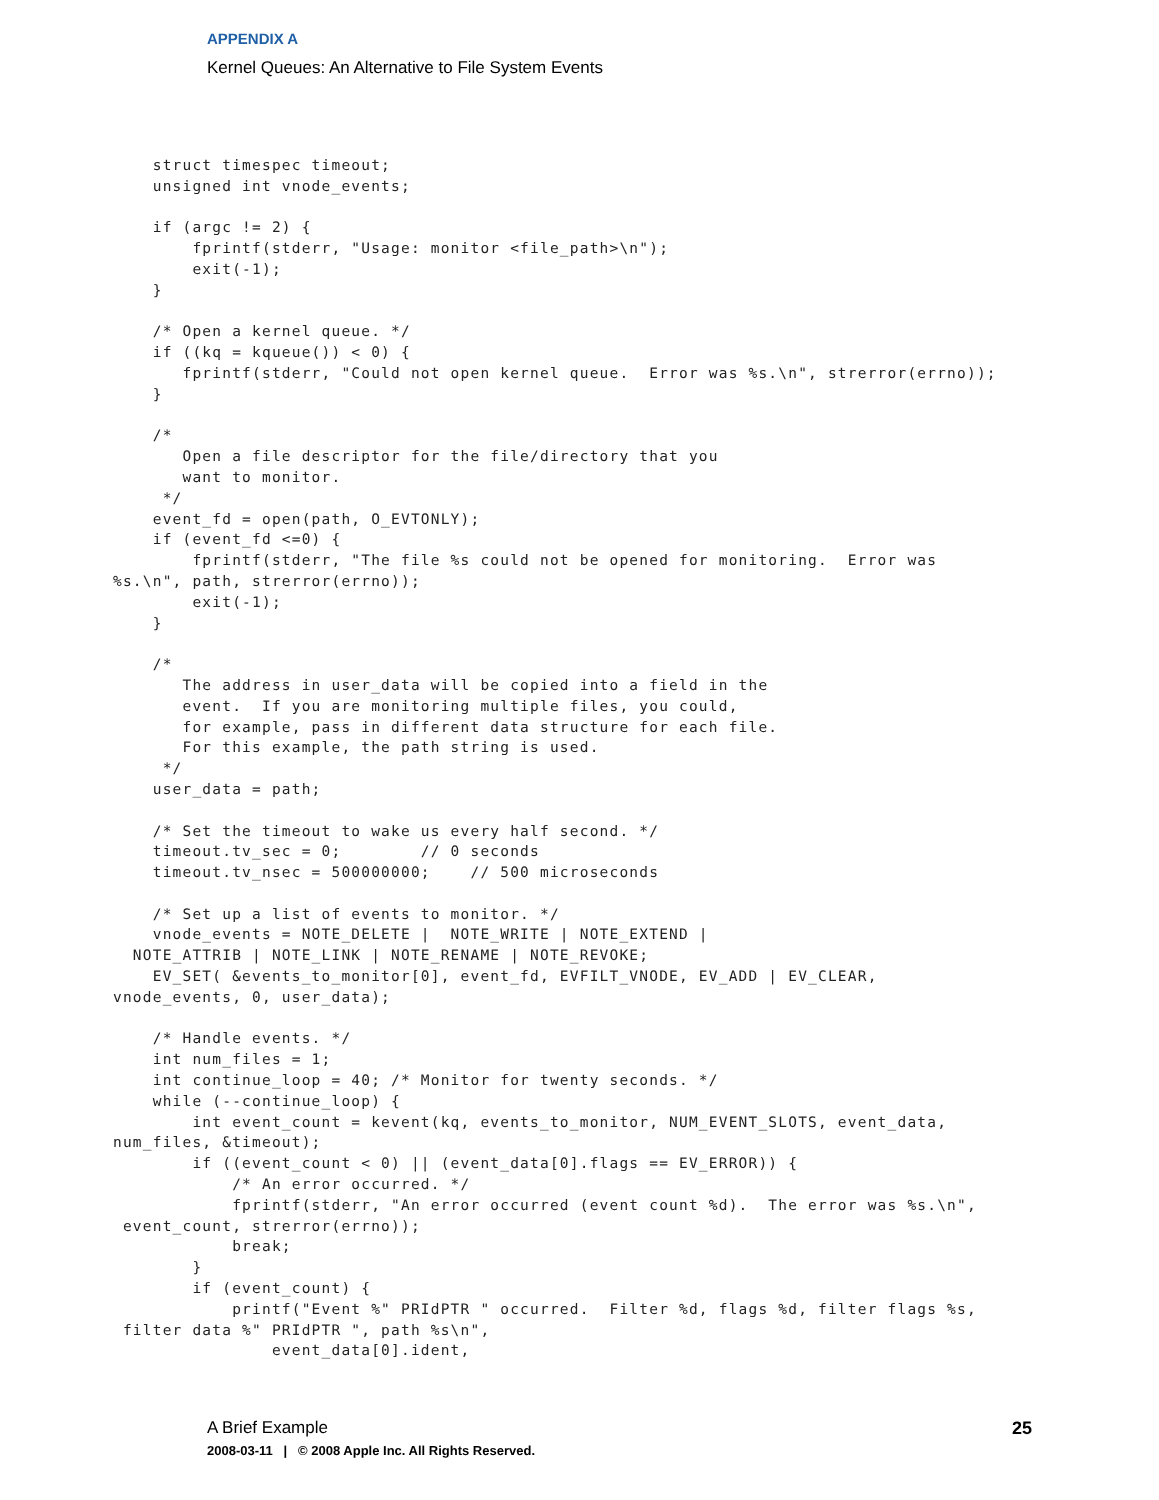APPENDIX A
Kernel Queues: An Alternative to File System Events
    struct timespec timeout;
    unsigned int vnode_events;

    if (argc != 2) {
        fprintf(stderr, "Usage: monitor <file_path>\n");
        exit(-1);
    }

    /* Open a kernel queue. */
    if ((kq = kqueue()) < 0) {
       fprintf(stderr, "Could not open kernel queue.  Error was %s.\n", strerror(errno));
    }

    /*
       Open a file descriptor for the file/directory that you
       want to monitor.
     */
    event_fd = open(path, O_EVTONLY);
    if (event_fd <=0) {
        fprintf(stderr, "The file %s could not be opened for monitoring.  Error was
%s.\n", path, strerror(errno));
        exit(-1);
    }

    /*
       The address in user_data will be copied into a field in the
       event.  If you are monitoring multiple files, you could,
       for example, pass in different data structure for each file.
       For this example, the path string is used.
     */
    user_data = path;

    /* Set the timeout to wake us every half second. */
    timeout.tv_sec = 0;        // 0 seconds
    timeout.tv_nsec = 500000000;    // 500 microseconds

    /* Set up a list of events to monitor. */
    vnode_events = NOTE_DELETE |  NOTE_WRITE | NOTE_EXTEND |
  NOTE_ATTRIB | NOTE_LINK | NOTE_RENAME | NOTE_REVOKE;
    EV_SET( &events_to_monitor[0], event_fd, EVFILT_VNODE, EV_ADD | EV_CLEAR,
vnode_events, 0, user_data);

    /* Handle events. */
    int num_files = 1;
    int continue_loop = 40; /* Monitor for twenty seconds. */
    while (--continue_loop) {
        int event_count = kevent(kq, events_to_monitor, NUM_EVENT_SLOTS, event_data,
num_files, &timeout);
        if ((event_count < 0) || (event_data[0].flags == EV_ERROR)) {
            /* An error occurred. */
            fprintf(stderr, "An error occurred (event count %d).  The error was %s.\n",
 event_count, strerror(errno));
            break;
        }
        if (event_count) {
            printf("Event %" PRIdPTR " occurred.  Filter %d, flags %d, filter flags %s,
 filter data %" PRIdPTR ", path %s\n",
                event_data[0].ident,
A Brief Example 25
2008-03-11 | © 2008 Apple Inc. All Rights Reserved.